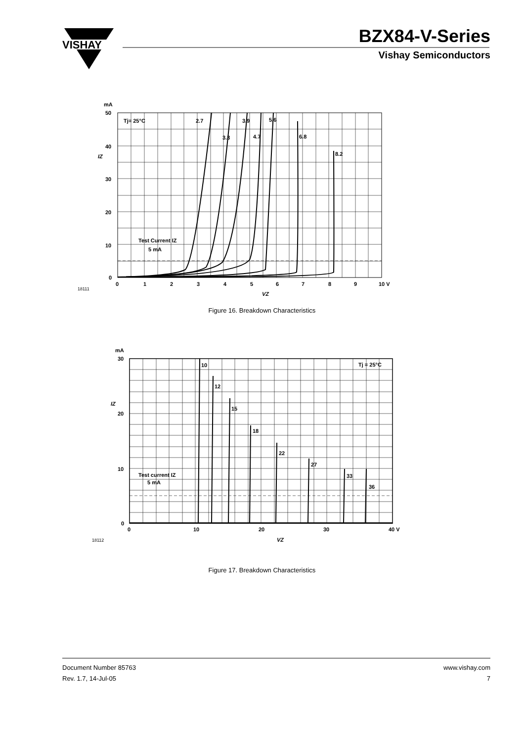VISHAY
BZX84-V-Series
Vishay Semiconductors
mA
50
40
30
20
10
0
0
1
2
3
4
5
6
7
8
9
10 V
Tj= 25°C
2.7
3.3
3.9
4.7
5.6
6.8
8.2
Test Current IZ
5 mA
IZ
VZ
18111
Figure 16. Breakdown Characteristics
mA
30
20
10
0
0
10
20
30
40 V
Tj = 25°C
10
12
15
18
22
27
33
36
Test current IZ
5 mA
IZ
VZ
18112
Figure 17. Breakdown Characteristics
Document Number 85763
Rev. 1.7, 14-Jul-05
www.vishay.com
7